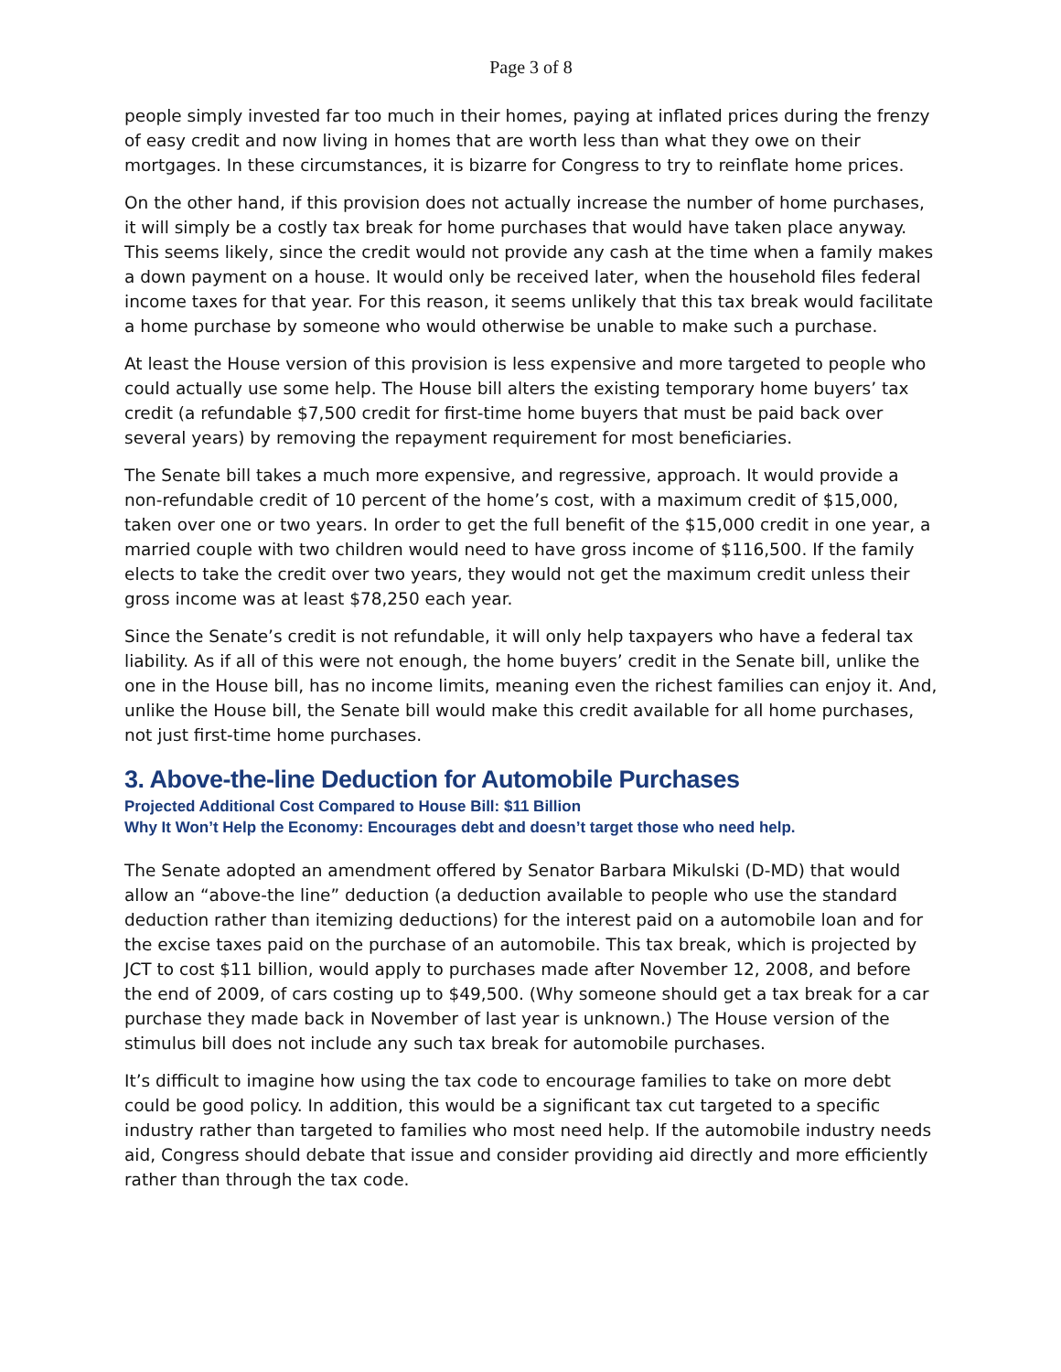Page 3 of 8
people simply invested far too much in their homes, paying at inflated prices during the frenzy of easy credit and now living in homes that are worth less than what they owe on their mortgages. In these circumstances, it is bizarre for Congress to try to reinflate home prices.
On the other hand, if this provision does not actually increase the number of home purchases, it will simply be a costly tax break for home purchases that would have taken place anyway. This seems likely, since the credit would not provide any cash at the time when a family makes a down payment on a house. It would only be received later, when the household files federal income taxes for that year. For this reason, it seems unlikely that this tax break would facilitate a home purchase by someone who would otherwise be unable to make such a purchase.
At least the House version of this provision is less expensive and more targeted to people who could actually use some help. The House bill alters the existing temporary home buyers’ tax credit (a refundable $7,500 credit for first-time home buyers that must be paid back over several years) by removing the repayment requirement for most beneficiaries.
The Senate bill takes a much more expensive, and regressive, approach. It would provide a non-refundable credit of 10 percent of the home’s cost, with a maximum credit of $15,000, taken over one or two years. In order to get the full benefit of the $15,000 credit in one year, a married couple with two children would need to have gross income of $116,500. If the family elects to take the credit over two years, they would not get the maximum credit unless their gross income was at least $78,250 each year.
Since the Senate’s credit is not refundable, it will only help taxpayers who have a federal tax liability. As if all of this were not enough, the home buyers’ credit in the Senate bill, unlike the one in the House bill, has no income limits, meaning even the richest families can enjoy it. And, unlike the House bill, the Senate bill would make this credit available for all home purchases, not just first-time home purchases.
3. Above-the-line Deduction for Automobile Purchases
Projected Additional Cost Compared to House Bill: $11 Billion
Why It Won’t Help the Economy: Encourages debt and doesn’t target those who need help.
The Senate adopted an amendment offered by Senator Barbara Mikulski (D-MD) that would allow an “above-the line” deduction (a deduction available to people who use the standard deduction rather than itemizing deductions) for the interest paid on a automobile loan and for the excise taxes paid on the purchase of an automobile. This tax break, which is projected by JCT to cost $11 billion, would apply to purchases made after November 12, 2008, and before the end of 2009, of cars costing up to $49,500. (Why someone should get a tax break for a car purchase they made back in November of last year is unknown.) The House version of the stimulus bill does not include any such tax break for automobile purchases.
It’s difficult to imagine how using the tax code to encourage families to take on more debt could be good policy. In addition, this would be a significant tax cut targeted to a specific industry rather than targeted to families who most need help. If the automobile industry needs aid, Congress should debate that issue and consider providing aid directly and more efficiently rather than through the tax code.